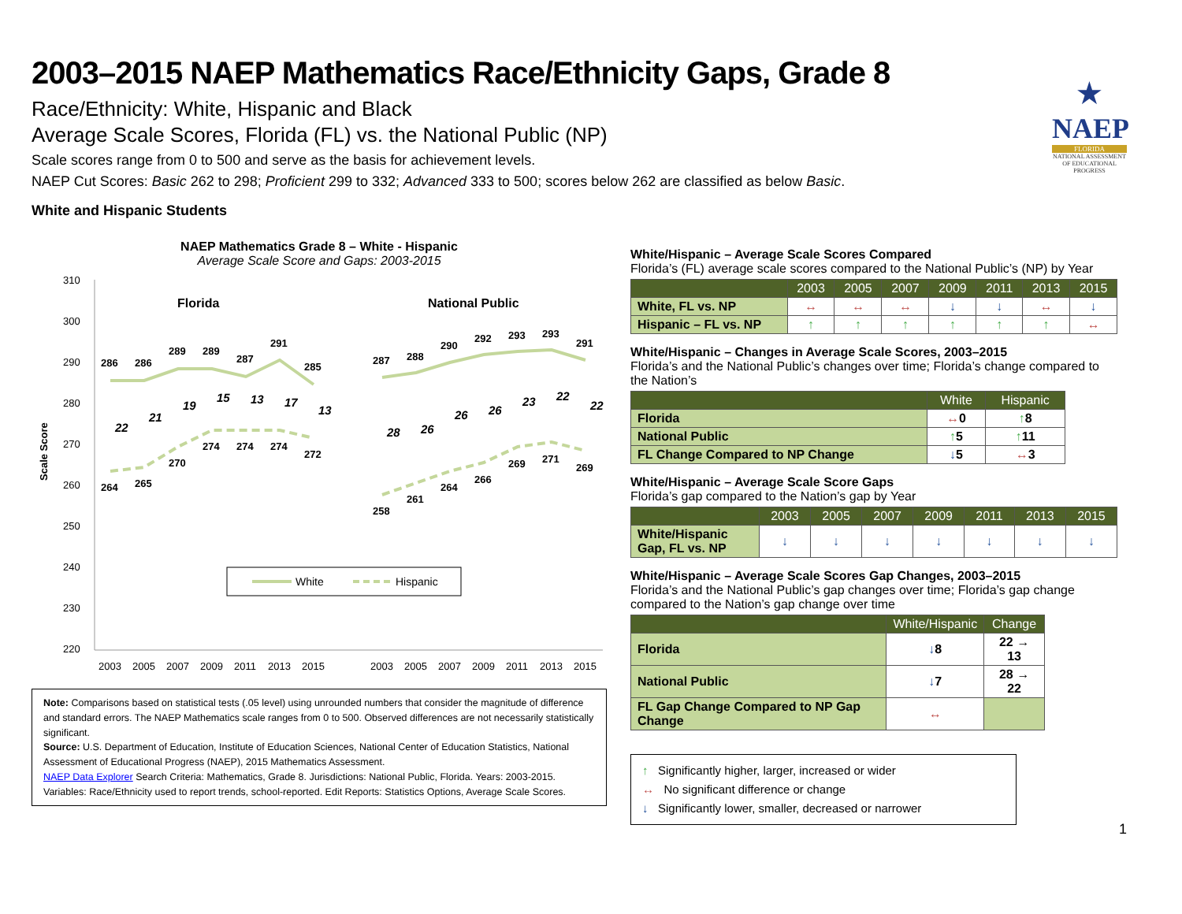★
NAEP
FLORIDA
NATIONAL ASSESSMENT OF EDUCATIONAL PROGRESS
2003–2015 NAEP Mathematics Race/Ethnicity Gaps, Grade 8
Race/Ethnicity: White, Hispanic and Black
Average Scale Scores, Florida (FL) vs. the National Public (NP)
Scale scores range from 0 to 500 and serve as the basis for achievement levels.
NAEP Cut Scores: Basic 262 to 298; Proficient 299 to 332; Advanced 333 to 500; scores below 262 are classified as below Basic.
White and Hispanic Students
NAEP Mathematics Grade 8 – White - Hispanic
Average Scale Score and Gaps: 2003-2015
Scale Score
310
300
290
280
270
260
250
240
230
220
Florida
National Public
286
286
289
289
287
291
285
264
265
270
274
274
274
272
287
288
290
292
293
293
291
258
261
264
266
269
271
269
22
21
19
15
13
17
13
28
26
26
26
23
22
22
2003
2005
2007
2009
2011
2013
2015
2003
2005
2007
2009
2011
2013
2015
White
Hispanic
Note: Comparisons based on statistical tests (.05 level) using unrounded numbers that consider the magnitude of difference and standard errors. The NAEP Mathematics scale ranges from 0 to 500. Observed differences are not necessarily statistically significant.
Source: U.S. Department of Education, Institute of Education Sciences, National Center of Education Statistics, National Assessment of Educational Progress (NAEP), 2015 Mathematics Assessment.
NAEP Data Explorer Search Criteria: Mathematics, Grade 8. Jurisdictions: National Public, Florida. Years: 2003-2015. Variables: Race/Ethnicity used to report trends, school-reported. Edit Reports: Statistics Options, Average Scale Scores.
White/Hispanic – Average Scale Scores Compared
Florida’s (FL) average scale scores compared to the National Public’s (NP) by Year
| | 2003 | 2005 | 2007 | 2009 | 2011 | 2013 | 2015 |
| --- | --- | --- | --- | --- | --- | --- | --- |
| White, FL vs. NP | ↔ | ↔ | ↔ | ↓ | ↓ | ↔ | ↓ |
| Hispanic – FL vs. NP | ↑ | ↑ | ↑ | ↑ | ↑ | ↑ | ↔ |
White/Hispanic – Changes in Average Scale Scores, 2003–2015
Florida’s and the National Public’s changes over time; Florida’s change compared to the Nation’s
| | White | Hispanic |
| --- | --- | --- |
| Florida | ↔ 0 | ↑ 8 |
| National Public | ↑ 5 | ↑ 11 |
| FL Change Compared to NP Change | ↓ 5 | ↔ 3 |
White/Hispanic – Average Scale Score Gaps
Florida’s gap compared to the Nation’s gap by Year
| | 2003 | 2005 | 2007 | 2009 | 2011 | 2013 | 2015 |
| --- | --- | --- | --- | --- | --- | --- | --- |
| White/Hispanic Gap, FL vs. NP | ↓ | ↓ | ↓ | ↓ | ↓ | ↓ | ↓ |
White/Hispanic – Average Scale Scores Gap Changes, 2003–2015
Florida’s and the National Public’s gap changes over time; Florida’s gap change compared to the Nation’s gap change over time
| | White/Hispanic | Change |
| --- | --- | --- |
| Florida | ↓ 8 | 22 → 13 |
| National Public | ↓ 7 | 28 → 22 |
| FL Gap Change Compared to NP Gap Change | ↔ | |
↑ Significantly higher, larger, increased or wider
↔ No significant difference or change
↓ Significantly lower, smaller, decreased or narrower
1